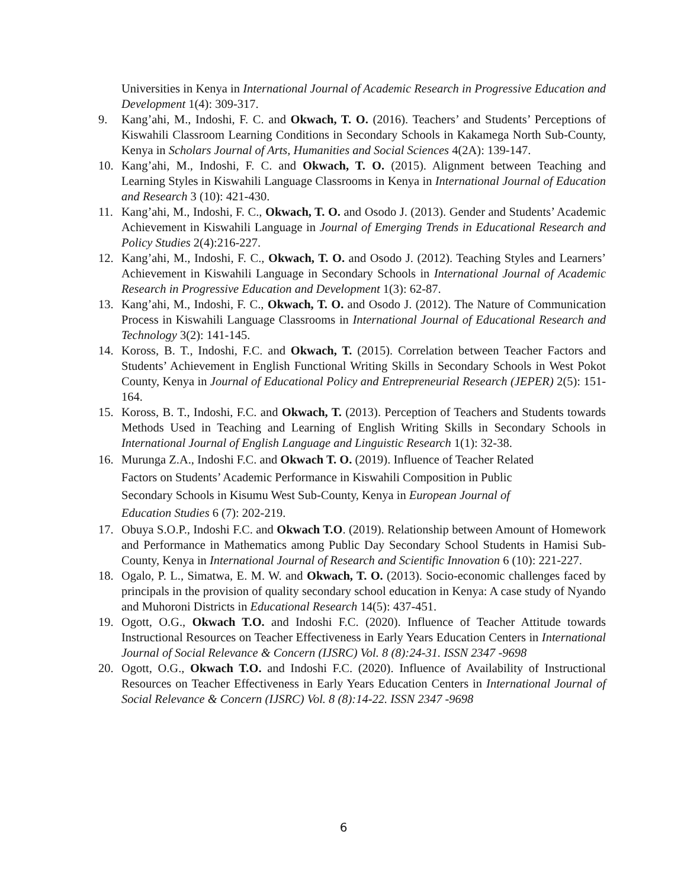Universities in Kenya in International Journal of Academic Research in Progressive Education and Development 1(4): 309-317.
9. Kang’ahi, M., Indoshi, F. C. and Okwach, T. O. (2016). Teachers’ and Students’ Perceptions of Kiswahili Classroom Learning Conditions in Secondary Schools in Kakamega North Sub-County, Kenya in Scholars Journal of Arts, Humanities and Social Sciences 4(2A): 139-147.
10. Kang’ahi, M., Indoshi, F. C. and Okwach, T. O. (2015). Alignment between Teaching and Learning Styles in Kiswahili Language Classrooms in Kenya in International Journal of Education and Research 3 (10): 421-430.
11. Kang’ahi, M., Indoshi, F. C., Okwach, T. O. and Osodo J. (2013). Gender and Students’ Academic Achievement in Kiswahili Language in Journal of Emerging Trends in Educational Research and Policy Studies 2(4):216-227.
12. Kang’ahi, M., Indoshi, F. C., Okwach, T. O. and Osodo J. (2012). Teaching Styles and Learners’ Achievement in Kiswahili Language in Secondary Schools in International Journal of Academic Research in Progressive Education and Development 1(3): 62-87.
13. Kang’ahi, M., Indoshi, F. C., Okwach, T. O. and Osodo J. (2012). The Nature of Communication Process in Kiswahili Language Classrooms in International Journal of Educational Research and Technology 3(2): 141-145.
14. Koross, B. T., Indoshi, F.C. and Okwach, T. (2015). Correlation between Teacher Factors and Students’ Achievement in English Functional Writing Skills in Secondary Schools in West Pokot County, Kenya in Journal of Educational Policy and Entrepreneurial Research (JEPER) 2(5): 151-164.
15. Koross, B. T., Indoshi, F.C. and Okwach, T. (2013). Perception of Teachers and Students towards Methods Used in Teaching and Learning of English Writing Skills in Secondary Schools in International Journal of English Language and Linguistic Research 1(1): 32-38.
16. Murunga Z.A., Indoshi F.C. and Okwach T. O. (2019). Influence of Teacher Related
Factors on Students’ Academic Performance in Kiswahili Composition in Public
Secondary Schools in Kisumu West Sub-County, Kenya in European Journal of
Education Studies 6 (7): 202-219.
17. Obuya S.O.P., Indoshi F.C. and Okwach T.O. (2019). Relationship between Amount of Homework and Performance in Mathematics among Public Day Secondary School Students in Hamisi Sub-County, Kenya in International Journal of Research and Scientific Innovation 6 (10): 221-227.
18. Ogalo, P. L., Simatwa, E. M. W. and Okwach, T. O. (2013). Socio-economic challenges faced by principals in the provision of quality secondary school education in Kenya: A case study of Nyando and Muhoroni Districts in Educational Research 14(5): 437-451.
19. Ogott, O.G., Okwach T.O. and Indoshi F.C. (2020). Influence of Teacher Attitude towards Instructional Resources on Teacher Effectiveness in Early Years Education Centers in International Journal of Social Relevance & Concern (IJSRC) Vol. 8 (8):24-31. ISSN 2347 -9698
20. Ogott, O.G., Okwach T.O. and Indoshi F.C. (2020). Influence of Availability of Instructional Resources on Teacher Effectiveness in Early Years Education Centers in International Journal of Social Relevance & Concern (IJSRC) Vol. 8 (8):14-22. ISSN 2347 -9698
6